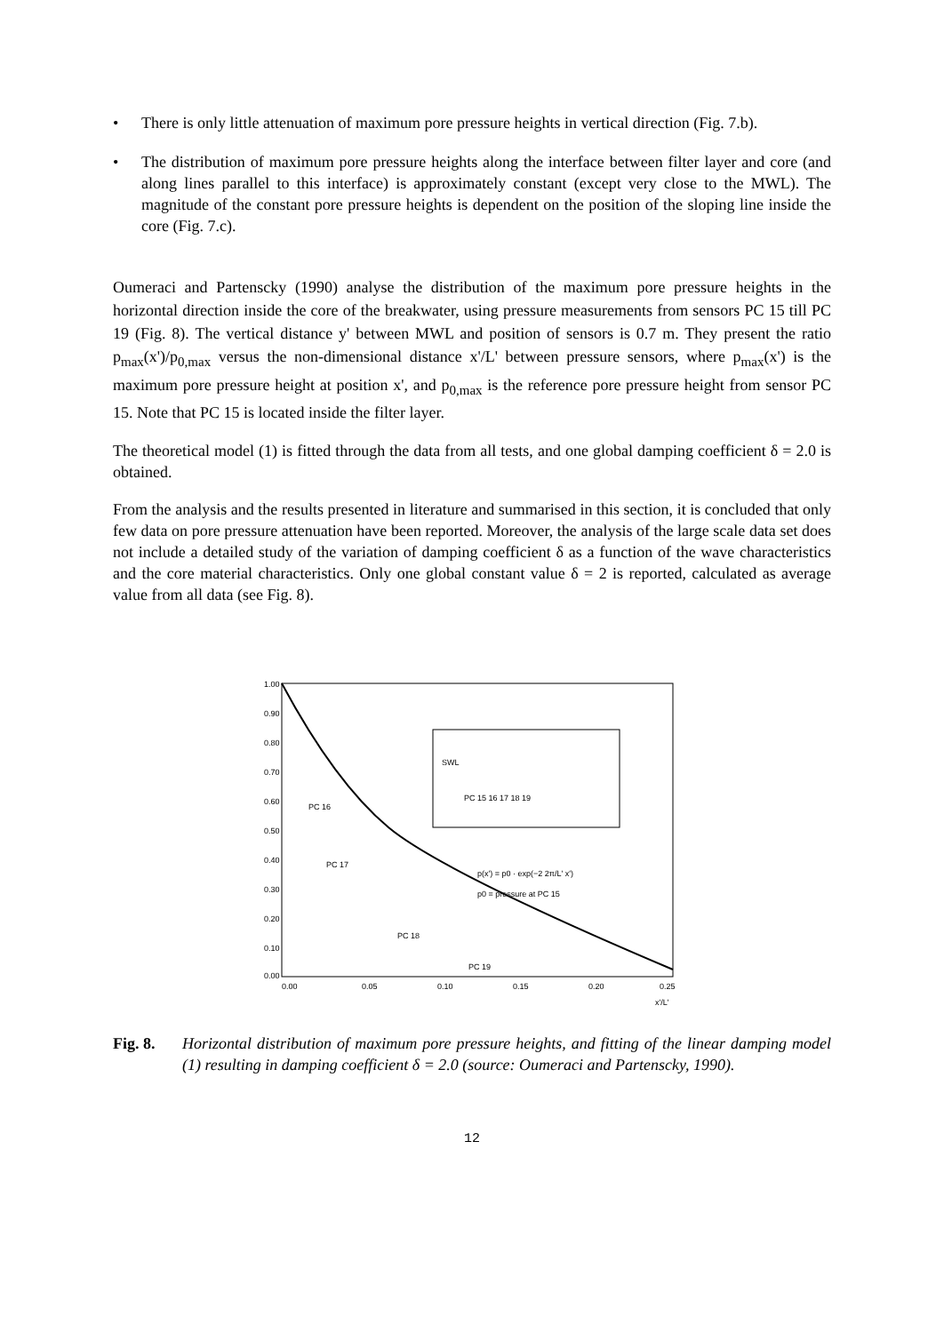• There is only little attenuation of maximum pore pressure heights in vertical direction (Fig. 7.b).
• The distribution of maximum pore pressure heights along the interface between filter layer and core (and along lines parallel to this interface) is approximately constant (except very close to the MWL). The magnitude of the constant pore pressure heights is dependent on the position of the sloping line inside the core (Fig. 7.c).
Oumeraci and Partenscky (1990) analyse the distribution of the maximum pore pressure heights in the horizontal direction inside the core of the breakwater, using pressure measurements from sensors PC 15 till PC 19 (Fig. 8). The vertical distance y' between MWL and position of sensors is 0.7 m. They present the ratio p<sub>max</sub>(x')/p<sub>0,max</sub> versus the non-dimensional distance x'/L' between pressure sensors, where p<sub>max</sub>(x') is the maximum pore pressure height at position x', and p<sub>0,max</sub> is the reference pore pressure height from sensor PC 15. Note that PC 15 is located inside the filter layer.
The theoretical model (1) is fitted through the data from all tests, and one global damping coefficient δ = 2.0 is obtained.
From the analysis and the results presented in literature and summarised in this section, it is concluded that only few data on pore pressure attenuation have been reported. Moreover, the analysis of the large scale data set does not include a detailed study of the variation of damping coefficient δ as a function of the wave characteristics and the core material characteristics. Only one global constant value δ = 2 is reported, calculated as average value from all data (see Fig. 8).
1.00
0.90
0.80
0.70
0.60
0.50
0.40
0.30
0.20
0.10
0.00
0.00
0.05
0.10
0.15
0.20
0.25
x'/L'
PC 16
PC 17
PC 18
PC 19
p(x') = p0 · exp(−2 2π/L' x')
p0 = pressure at PC 15
SWL
PC 15 16 17 18 19
Fig. 8. Horizontal distribution of maximum pore pressure heights, and fitting of the linear damping model (1) resulting in damping coefficient δ = 2.0 (source: Oumeraci and Partenscky, 1990).
12